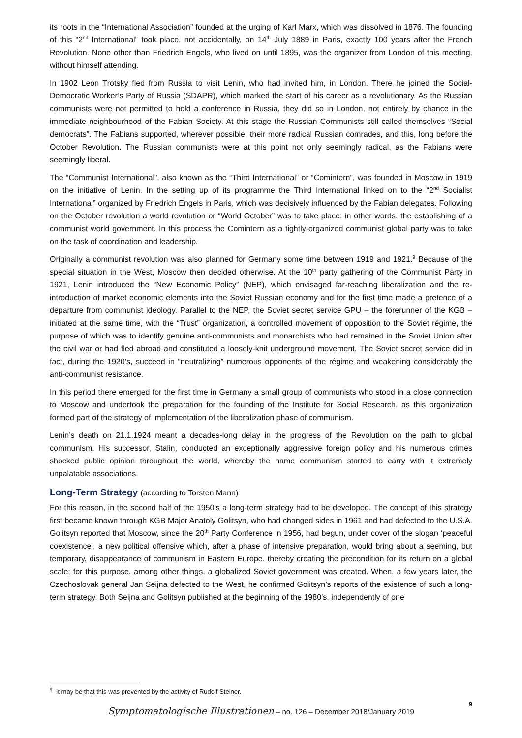its roots in the “International Association” founded at the urging of Karl Marx, which was dissolved in 1876. The founding of this “2<sup>nd</sup> International” took place, not accidentally, on 14<sup>th</sup> July 1889 in Paris, exactly 100 years after the French Revolution. None other than Friedrich Engels, who lived on until 1895, was the organizer from London of this meeting, without himself attending.
In 1902 Leon Trotsky fled from Russia to visit Lenin, who had invited him, in London. There he joined the Social-Democratic Worker’s Party of Russia (SDAPR), which marked the start of his career as a revolutionary. As the Russian communists were not permitted to hold a conference in Russia, they did so in London, not entirely by chance in the immediate neighbourhood of the Fabian Society. At this stage the Russian Communists still called themselves “Social democrats”. The Fabians supported, wherever possible, their more radical Russian comrades, and this, long before the October Revolution. The Russian communists were at this point not only seemingly radical, as the Fabians were seemingly liberal.
The “Communist International”, also known as the “Third International” or “Comintern”, was founded in Moscow in 1919 on the initiative of Lenin. In the setting up of its programme the Third International linked on to the “2<sup>nd</sup> Socialist International” organized by Friedrich Engels in Paris, which was decisively influenced by the Fabian delegates. Following on the October revolution a world revolution or “World October” was to take place: in other words, the establishing of a communist world government. In this process the Comintern as a tightly-organized communist global party was to take on the task of coordination and leadership.
Originally a communist revolution was also planned for Germany some time between 1919 and 1921.<sup>9</sup> Because of the special situation in the West, Moscow then decided otherwise. At the 10<sup>th</sup> party gathering of the Communist Party in 1921, Lenin introduced the “New Economic Policy” (NEP), which envisaged far-reaching liberalization and the re-introduction of market economic elements into the Soviet Russian economy and for the first time made a pretence of a departure from communist ideology. Parallel to the NEP, the Soviet secret service GPU – the forerunner of the KGB – initiated at the same time, with the “Trust” organization, a controlled movement of opposition to the Soviet régime, the purpose of which was to identify genuine anti-communists and monarchists who had remained in the Soviet Union after the civil war or had fled abroad and constituted a loosely-knit underground movement. The Soviet secret service did in fact, during the 1920’s, succeed in “neutralizing” numerous opponents of the régime and weakening considerably the anti-communist resistance.
In this period there emerged for the first time in Germany a small group of communists who stood in a close connection to Moscow and undertook the preparation for the founding of the Institute for Social Research, as this organization formed part of the strategy of implementation of the liberalization phase of communism.
Lenin’s death on 21.1.1924 meant a decades-long delay in the progress of the Revolution on the path to global communism. His successor, Stalin, conducted an exceptionally aggressive foreign policy and his numerous crimes shocked public opinion throughout the world, whereby the name communism started to carry with it extremely unpalatable associations.
Long-Term Strategy (according to Torsten Mann)
For this reason, in the second half of the 1950’s a long-term strategy had to be developed. The concept of this strategy first became known through KGB Major Anatoly Golitsyn, who had changed sides in 1961 and had defected to the U.S.A. Golitsyn reported that Moscow, since the 20<sup>th</sup> Party Conference in 1956, had begun, under cover of the slogan ‘peaceful coexistence’, a new political offensive which, after a phase of intensive preparation, would bring about a seeming, but temporary, disappearance of communism in Eastern Europe, thereby creating the precondition for its return on a global scale; for this purpose, among other things, a globalized Soviet government was created. When, a few years later, the Czechoslovak general Jan Seijna defected to the West, he confirmed Golitsyn’s reports of the existence of such a long-term strategy. Both Seijna and Golitsyn published at the beginning of the 1980’s, independently of one
<sup>9</sup> It may be that this was prevented by the activity of Rudolf Steiner.
9
Symptomatologische Illustrationen – no. 126 – December 2018/January 2019